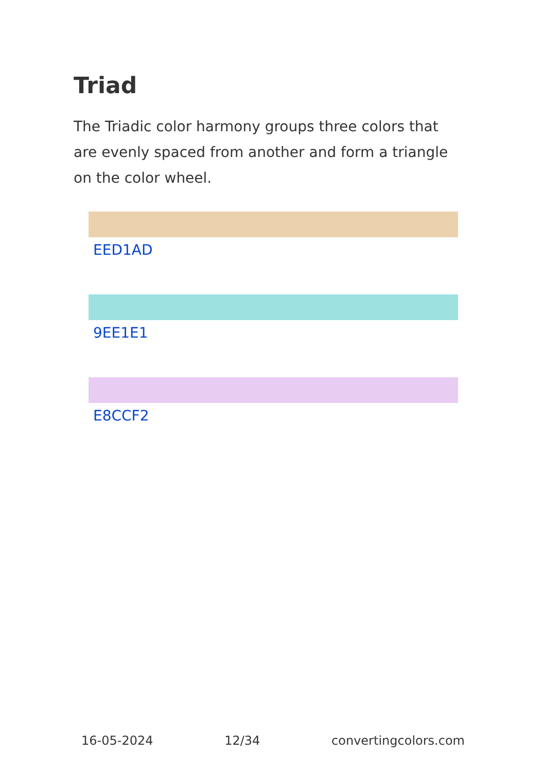Triad
The Triadic color harmony groups three colors that are evenly spaced from another and form a triangle on the color wheel.
EED1AD
9EE1E1
E8CCF2
16-05-2024 12/34 convertingcolors.com